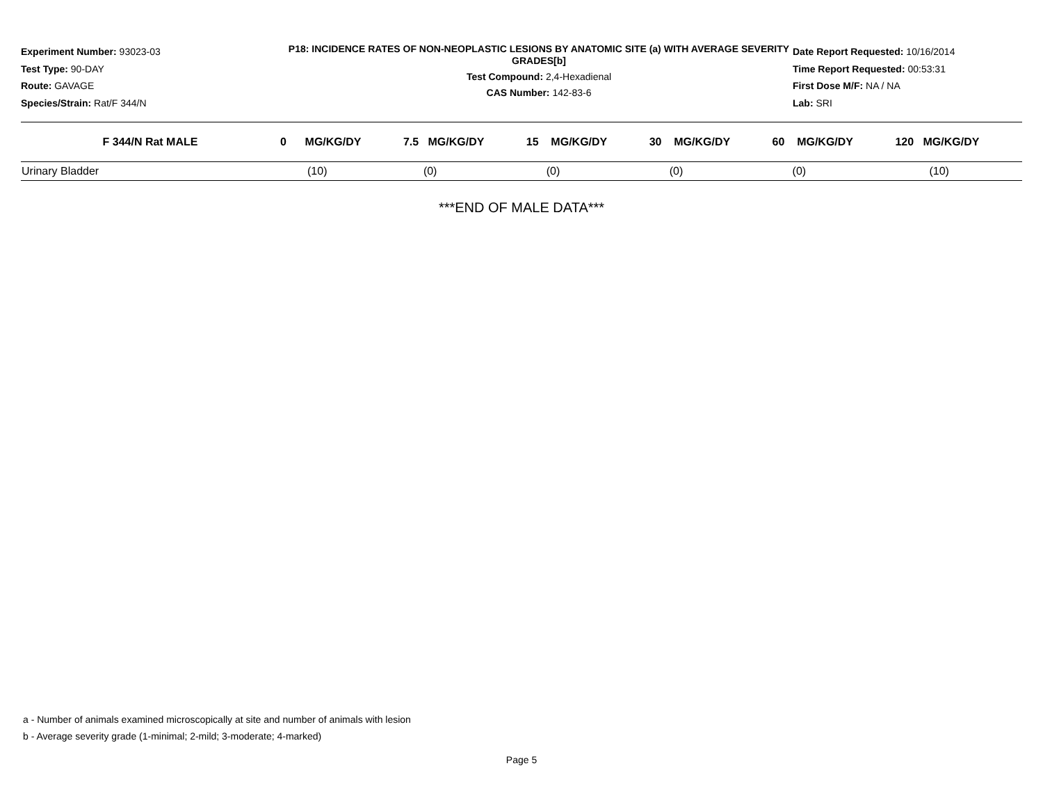Experiment Number: 93023-03
Test Type: 90-DAY
Route: GAVAGE
Species/Strain: Rat/F 344/N
P18: INCIDENCE RATES OF NON-NEOPLASTIC LESIONS BY ANATOMIC SITE (a) WITH AVERAGE SEVERITY GRADES[b]
Test Compound: 2,4-Hexadienal
CAS Number: 142-83-6
Date Report Requested: 10/16/2014
Time Report Requested: 00:53:31
First Dose M/F: NA / NA
Lab: SRI
| F 344/N Rat MALE | 0 MG/KG/DY | 7.5 MG/KG/DY | 15 MG/KG/DY | 30 MG/KG/DY | 60 MG/KG/DY | 120 MG/KG/DY |
| --- | --- | --- | --- | --- | --- | --- |
| Urinary Bladder | (10) | (0) | (0) | (0) | (0) | (10) |
***END OF MALE DATA***
a - Number of animals examined microscopically at site and number of animals with lesion
b - Average severity grade (1-minimal; 2-mild; 3-moderate; 4-marked)
Page 5